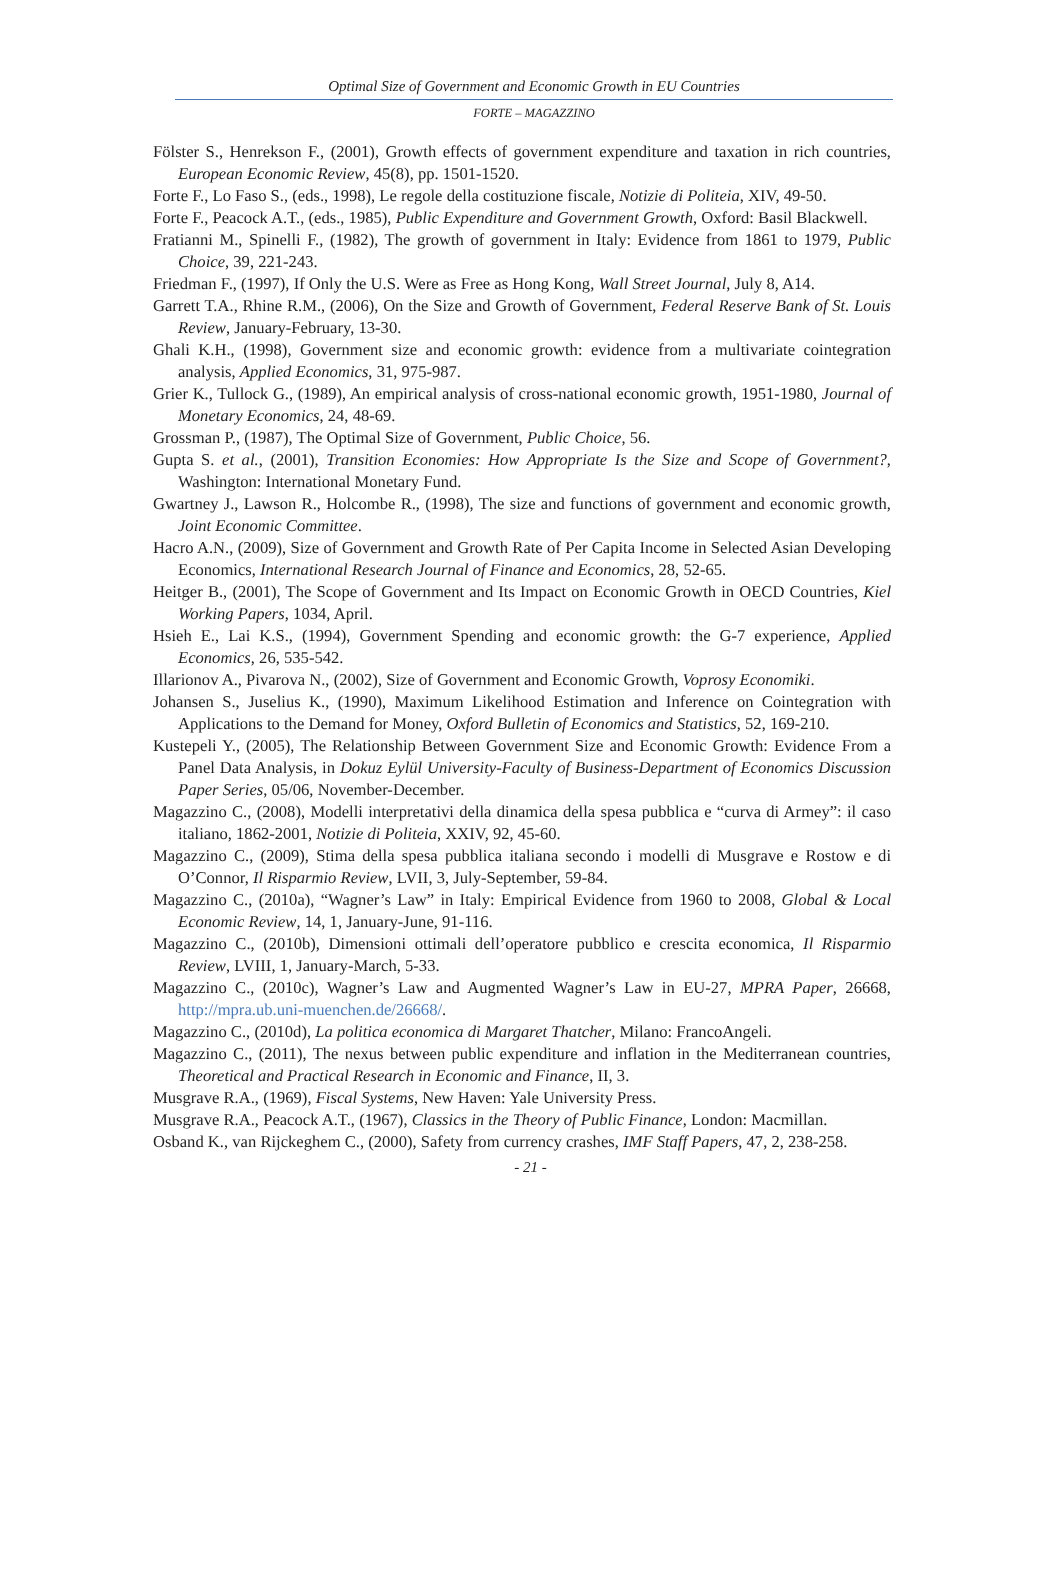Optimal Size of Government and Economic Growth in EU Countries
FORTE – MAGAZZINO
Fölster S., Henrekson F., (2001), Growth effects of government expenditure and taxation in rich countries, European Economic Review, 45(8), pp. 1501-1520.
Forte F., Lo Faso S., (eds., 1998), Le regole della costituzione fiscale, Notizie di Politeia, XIV, 49-50.
Forte F., Peacock A.T., (eds., 1985), Public Expenditure and Government Growth, Oxford: Basil Blackwell.
Fratianni M., Spinelli F., (1982), The growth of government in Italy: Evidence from 1861 to 1979, Public Choice, 39, 221-243.
Friedman F., (1997), If Only the U.S. Were as Free as Hong Kong, Wall Street Journal, July 8, A14.
Garrett T.A., Rhine R.M., (2006), On the Size and Growth of Government, Federal Reserve Bank of St. Louis Review, January-February, 13-30.
Ghali K.H., (1998), Government size and economic growth: evidence from a multivariate cointegration analysis, Applied Economics, 31, 975-987.
Grier K., Tullock G., (1989), An empirical analysis of cross-national economic growth, 1951-1980, Journal of Monetary Economics, 24, 48-69.
Grossman P., (1987), The Optimal Size of Government, Public Choice, 56.
Gupta S. et al., (2001), Transition Economies: How Appropriate Is the Size and Scope of Government?, Washington: International Monetary Fund.
Gwartney J., Lawson R., Holcombe R., (1998), The size and functions of government and economic growth, Joint Economic Committee.
Hacro A.N., (2009), Size of Government and Growth Rate of Per Capita Income in Selected Asian Developing Economics, International Research Journal of Finance and Economics, 28, 52-65.
Heitger B., (2001), The Scope of Government and Its Impact on Economic Growth in OECD Countries, Kiel Working Papers, 1034, April.
Hsieh E., Lai K.S., (1994), Government Spending and economic growth: the G-7 experience, Applied Economics, 26, 535-542.
Illarionov A., Pivarova N., (2002), Size of Government and Economic Growth, Voprosy Economiki.
Johansen S., Juselius K., (1990), Maximum Likelihood Estimation and Inference on Cointegration with Applications to the Demand for Money, Oxford Bulletin of Economics and Statistics, 52, 169-210.
Kustepeli Y., (2005), The Relationship Between Government Size and Economic Growth: Evidence From a Panel Data Analysis, in Dokuz Eylül University-Faculty of Business-Department of Economics Discussion Paper Series, 05/06, November-December.
Magazzino C., (2008), Modelli interpretativi della dinamica della spesa pubblica e “curva di Armey”: il caso italiano, 1862-2001, Notizie di Politeia, XXIV, 92, 45-60.
Magazzino C., (2009), Stima della spesa pubblica italiana secondo i modelli di Musgrave e Rostow e di O’Connor, Il Risparmio Review, LVII, 3, July-September, 59-84.
Magazzino C., (2010a), “Wagner’s Law” in Italy: Empirical Evidence from 1960 to 2008, Global & Local Economic Review, 14, 1, January-June, 91-116.
Magazzino C., (2010b), Dimensioni ottimali dell’operatore pubblico e crescita economica, Il Risparmio Review, LVIII, 1, January-March, 5-33.
Magazzino C., (2010c), Wagner’s Law and Augmented Wagner’s Law in EU-27, MPRA Paper, 26668, http://mpra.ub.uni-muenchen.de/26668/.
Magazzino C., (2010d), La politica economica di Margaret Thatcher, Milano: FrancoAngeli.
Magazzino C., (2011), The nexus between public expenditure and inflation in the Mediterranean countries, Theoretical and Practical Research in Economic and Finance, II, 3.
Musgrave R.A., (1969), Fiscal Systems, New Haven: Yale University Press.
Musgrave R.A., Peacock A.T., (1967), Classics in the Theory of Public Finance, London: Macmillan.
Osband K., van Rijckeghem C., (2000), Safety from currency crashes, IMF Staff Papers, 47, 2, 238-258.
- 21 -